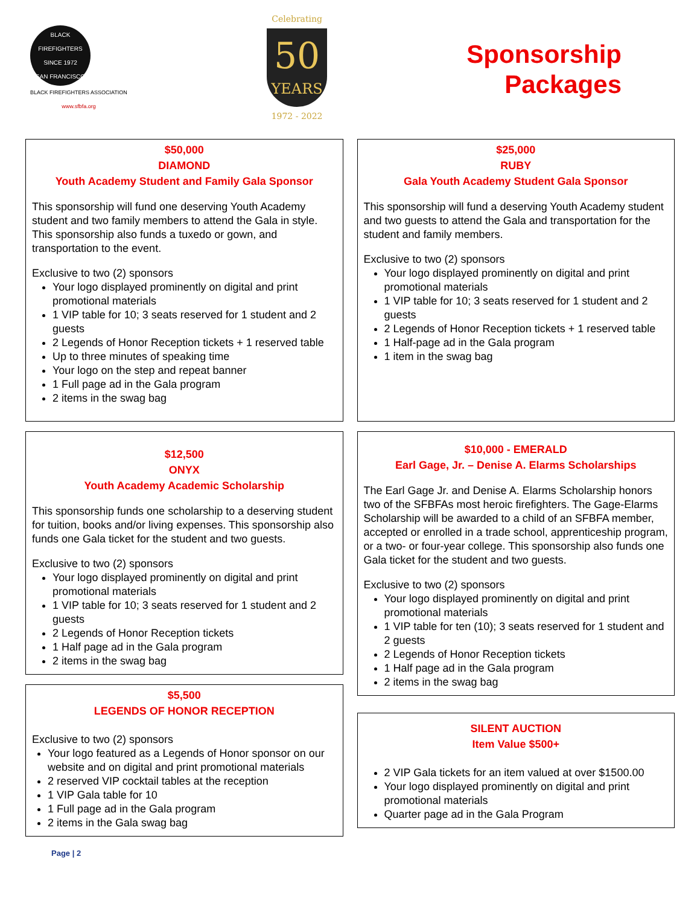BLACK FIREFIGHTERS
SINCE 1972
SAN FRANCISCO
BLACK FIREFIGHTERS ASSOCIATION
www.sfbfa.org
Celebrating
50
YEARS
1972 - 2022
Sponsorship
Packages
$50,000
DIAMOND
Youth Academy Student and Family Gala Sponsor
This sponsorship will fund one deserving Youth Academy student and two family members to attend the Gala in style. This sponsorship also funds a tuxedo or gown, and transportation to the event.
Exclusive to two (2) sponsors
Your logo displayed prominently on digital and print promotional materials
1 VIP table for 10; 3 seats reserved for 1 student and 2 guests
2 Legends of Honor Reception tickets + 1 reserved table
Up to three minutes of speaking time
Your logo on the step and repeat banner
1 Full page ad in the Gala program
2 items in the swag bag
$12,500
ONYX
Youth Academy Academic Scholarship
This sponsorship funds one scholarship to a deserving student for tuition, books and/or living expenses. This sponsorship also funds one Gala ticket for the student and two guests.
Exclusive to two (2) sponsors
Your logo displayed prominently on digital and print promotional materials
1 VIP table for 10; 3 seats reserved for 1 student and 2 guests
2 Legends of Honor Reception tickets
1 Half page ad in the Gala program
2 items in the swag bag
$5,500
LEGENDS OF HONOR RECEPTION
Exclusive to two (2) sponsors
Your logo featured as a Legends of Honor sponsor on our website and on digital and print promotional materials
2 reserved VIP cocktail tables at the reception
1 VIP Gala table for 10
1 Full page ad in the Gala program
2 items in the Gala swag bag
$25,000
RUBY
Gala Youth Academy Student Gala Sponsor
This sponsorship will fund a deserving Youth Academy student and two guests to attend the Gala and transportation for the student and family members.
Exclusive to two (2) sponsors
Your logo displayed prominently on digital and print promotional materials
1 VIP table for 10; 3 seats reserved for 1 student and 2 guests
2 Legends of Honor Reception tickets + 1 reserved table
1 Half-page ad in the Gala program
1 item in the swag bag
$10,000 - EMERALD
Earl Gage, Jr. – Denise A. Elarms Scholarships
The Earl Gage Jr. and Denise A. Elarms Scholarship honors two of the SFBFAs most heroic firefighters. The Gage-Elarms Scholarship will be awarded to a child of an SFBFA member, accepted or enrolled in a trade school, apprenticeship program, or a two- or four-year college. This sponsorship also funds one Gala ticket for the student and two guests.
Exclusive to two (2) sponsors
Your logo displayed prominently on digital and print promotional materials
1 VIP table for ten (10); 3 seats reserved for 1 student and 2 guests
2 Legends of Honor Reception tickets
1 Half page ad in the Gala program
2 items in the swag bag
SILENT AUCTION
Item Value $500+
2 VIP Gala tickets for an item valued at over $1500.00
Your logo displayed prominently on digital and print promotional materials
Quarter page ad in the Gala Program
Page | 2